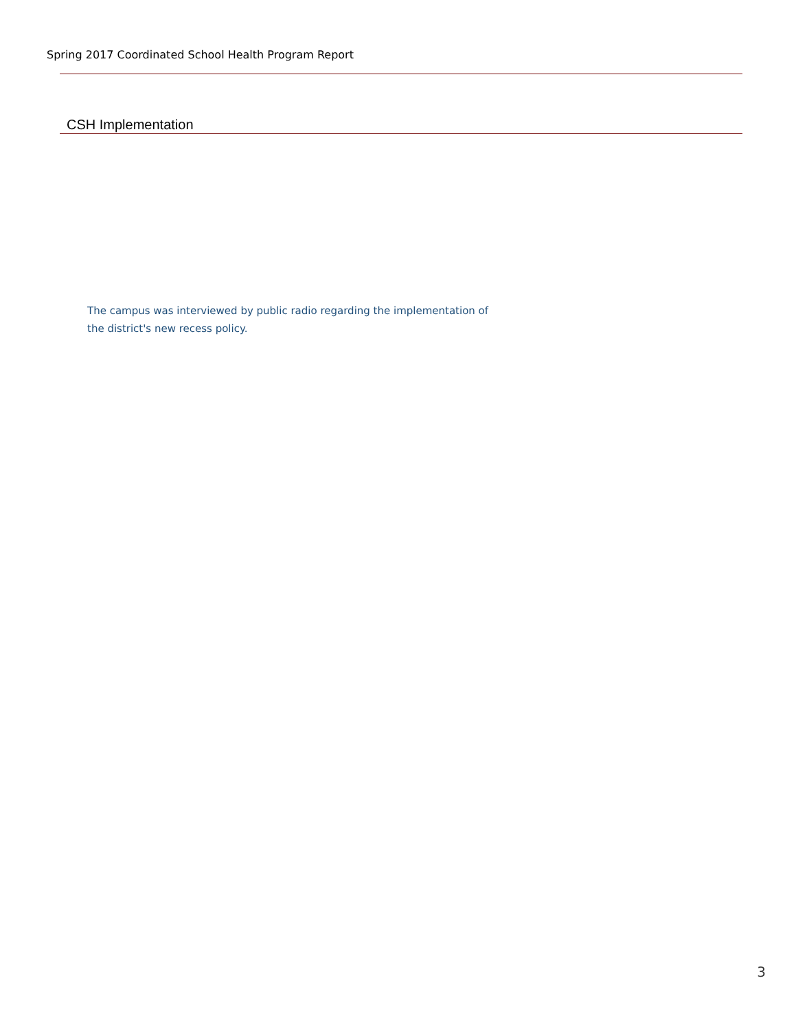Spring 2017 Coordinated School Health Program Report
| CSH Implementation | | |
| --- | --- | --- |
The campus was interviewed by public radio regarding the implementation of
the district's new recess policy.
3